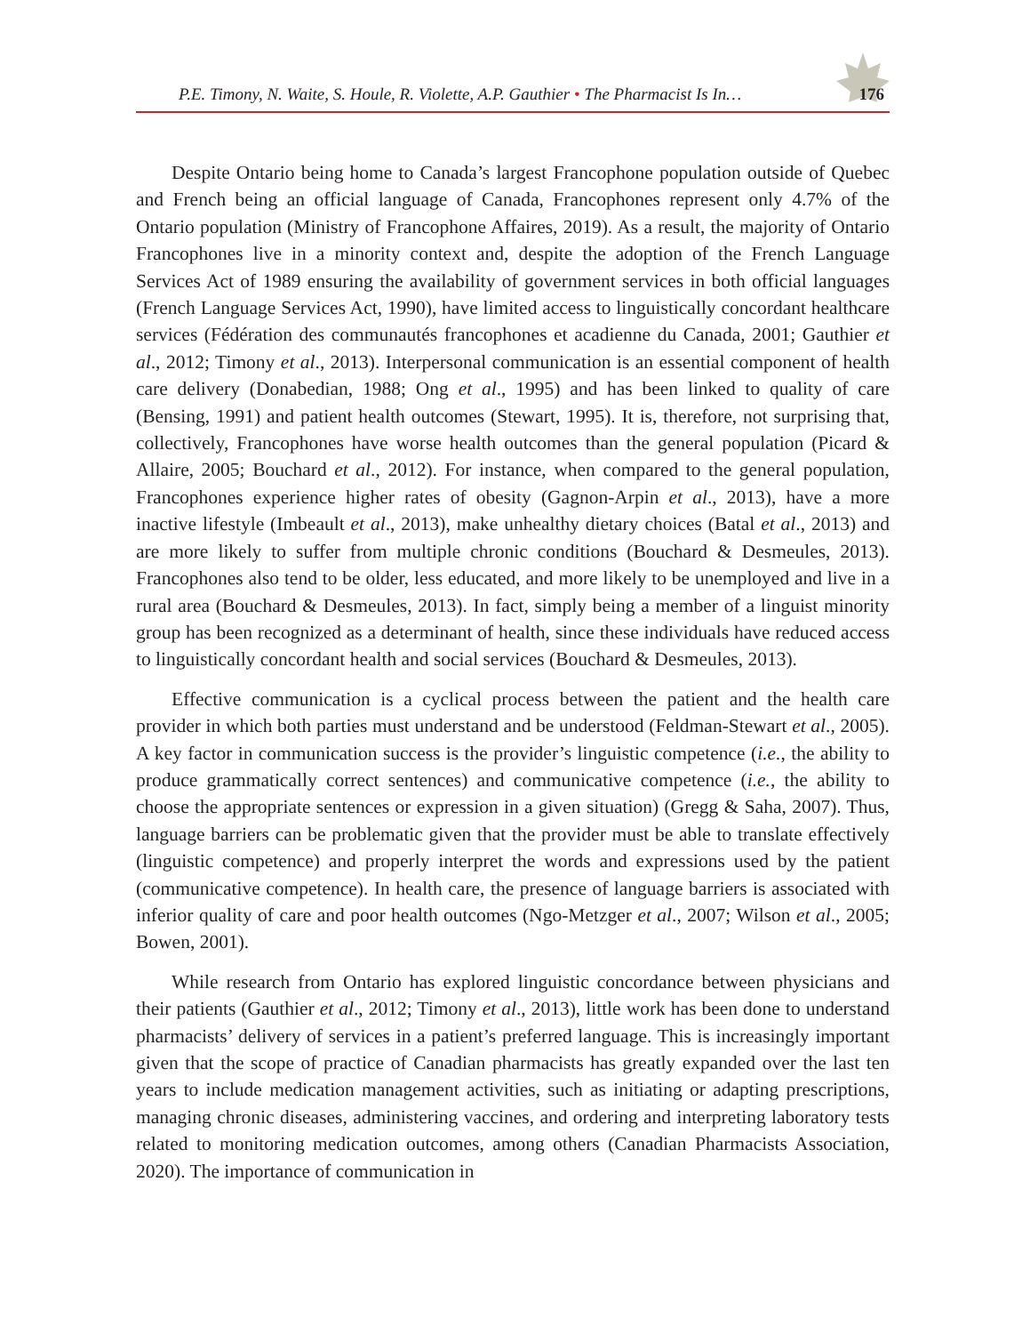P.E. Timony, N. Waite, S. Houle, R. Violette, A.P. Gauthier • The Pharmacist Is In… 176
Despite Ontario being home to Canada’s largest Francophone population outside of Quebec and French being an official language of Canada, Francophones represent only 4.7% of the Ontario population (Ministry of Francophone Affaires, 2019). As a result, the majority of Ontario Francophones live in a minority context and, despite the adoption of the French Language Services Act of 1989 ensuring the availability of government services in both official languages (French Language Services Act, 1990), have limited access to linguistically concordant healthcare services (Fédération des communautés francophones et acadienne du Canada, 2001; Gauthier et al., 2012; Timony et al., 2013). Interpersonal communication is an essential component of health care delivery (Donabedian, 1988; Ong et al., 1995) and has been linked to quality of care (Bensing, 1991) and patient health outcomes (Stewart, 1995). It is, therefore, not surprising that, collectively, Francophones have worse health outcomes than the general population (Picard & Allaire, 2005; Bouchard et al., 2012). For instance, when compared to the general population, Francophones experience higher rates of obesity (Gagnon-Arpin et al., 2013), have a more inactive lifestyle (Imbeault et al., 2013), make unhealthy dietary choices (Batal et al., 2013) and are more likely to suffer from multiple chronic conditions (Bouchard & Desmeules, 2013). Francophones also tend to be older, less educated, and more likely to be unemployed and live in a rural area (Bouchard & Desmeules, 2013). In fact, simply being a member of a linguist minority group has been recognized as a determinant of health, since these individuals have reduced access to linguistically concordant health and social services (Bouchard & Desmeules, 2013).
Effective communication is a cyclical process between the patient and the health care provider in which both parties must understand and be understood (Feldman-Stewart et al., 2005). A key factor in communication success is the provider’s linguistic competence (i.e., the ability to produce grammatically correct sentences) and communicative competence (i.e., the ability to choose the appropriate sentences or expression in a given situation) (Gregg & Saha, 2007). Thus, language barriers can be problematic given that the provider must be able to translate effectively (linguistic competence) and properly interpret the words and expressions used by the patient (communicative competence). In health care, the presence of language barriers is associated with inferior quality of care and poor health outcomes (Ngo-Metzger et al., 2007; Wilson et al., 2005; Bowen, 2001).
While research from Ontario has explored linguistic concordance between physicians and their patients (Gauthier et al., 2012; Timony et al., 2013), little work has been done to understand pharmacists’ delivery of services in a patient’s preferred language. This is increasingly important given that the scope of practice of Canadian pharmacists has greatly expanded over the last ten years to include medication management activities, such as initiating or adapting prescriptions, managing chronic diseases, administering vaccines, and ordering and interpreting laboratory tests related to monitoring medication outcomes, among others (Canadian Pharmacists Association, 2020). The importance of communication in